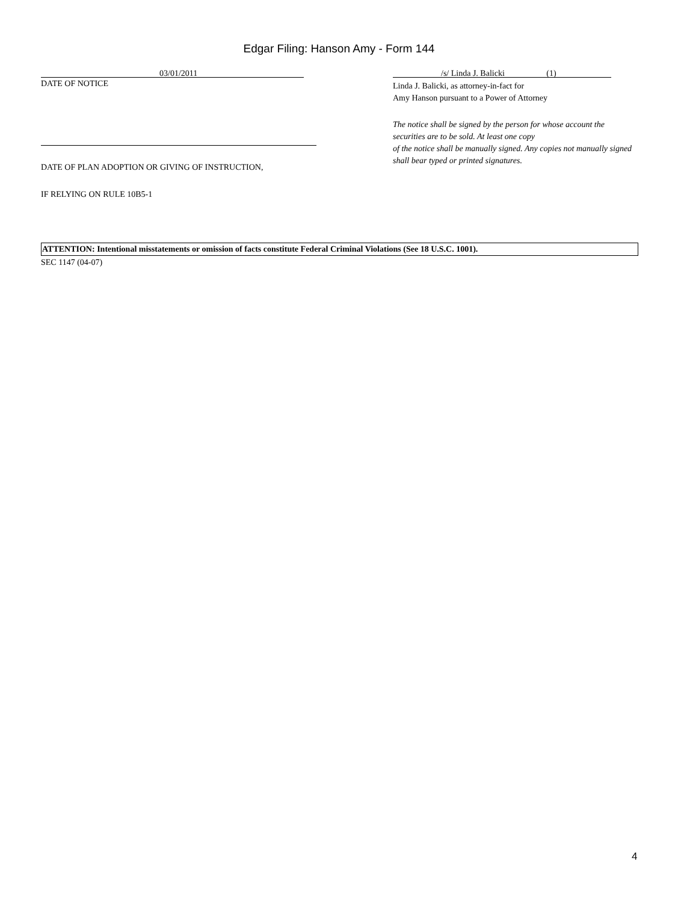Edgar Filing: Hanson Amy - Form 144
03/01/2011
DATE OF NOTICE
DATE OF PLAN ADOPTION OR GIVING OF INSTRUCTION,
IF RELYING ON RULE 10B5-1
/s/ Linda J. Balicki (1)
Linda J. Balicki, as attorney-in-fact for
Amy Hanson pursuant to a Power of Attorney
The notice shall be signed by the person for whose account the securities are to be sold. At least one copy
of the notice shall be manually signed. Any copies not manually signed shall bear typed or printed signatures.
ATTENTION: Intentional misstatements or omission of facts constitute Federal Criminal Violations (See 18 U.S.C. 1001).
SEC 1147 (04-07)
4